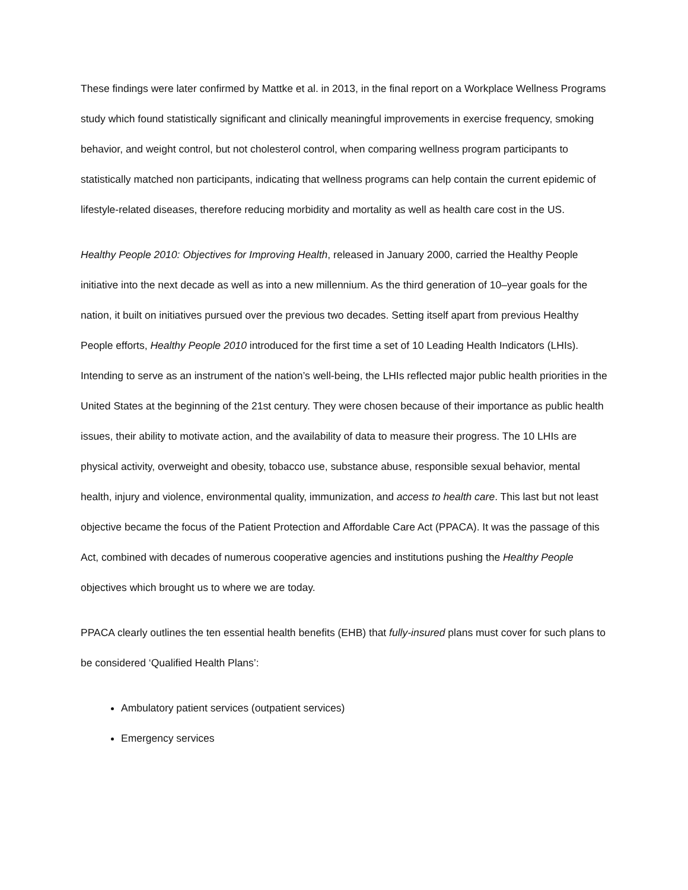These findings were later confirmed by Mattke et al. in 2013, in the final report on a Workplace Wellness Programs study which found statistically significant and clinically meaningful improvements in exercise frequency, smoking behavior, and weight control, but not cholesterol control, when comparing wellness program participants to statistically matched non participants, indicating that wellness programs can help contain the current epidemic of lifestyle-related diseases, therefore reducing morbidity and mortality as well as health care cost in the US.
Healthy People 2010: Objectives for Improving Health, released in January 2000, carried the Healthy People initiative into the next decade as well as into a new millennium. As the third generation of 10–year goals for the nation, it built on initiatives pursued over the previous two decades. Setting itself apart from previous Healthy People efforts, Healthy People 2010 introduced for the first time a set of 10 Leading Health Indicators (LHIs). Intending to serve as an instrument of the nation’s well-being, the LHIs reflected major public health priorities in the United States at the beginning of the 21st century. They were chosen because of their importance as public health issues, their ability to motivate action, and the availability of data to measure their progress. The 10 LHIs are physical activity, overweight and obesity, tobacco use, substance abuse, responsible sexual behavior, mental health, injury and violence, environmental quality, immunization, and access to health care. This last but not least objective became the focus of the Patient Protection and Affordable Care Act (PPACA). It was the passage of this Act, combined with decades of numerous cooperative agencies and institutions pushing the Healthy People objectives which brought us to where we are today.
PPACA clearly outlines the ten essential health benefits (EHB) that fully-insured plans must cover for such plans to be considered ‘Qualified Health Plans’:
Ambulatory patient services (outpatient services)
Emergency services